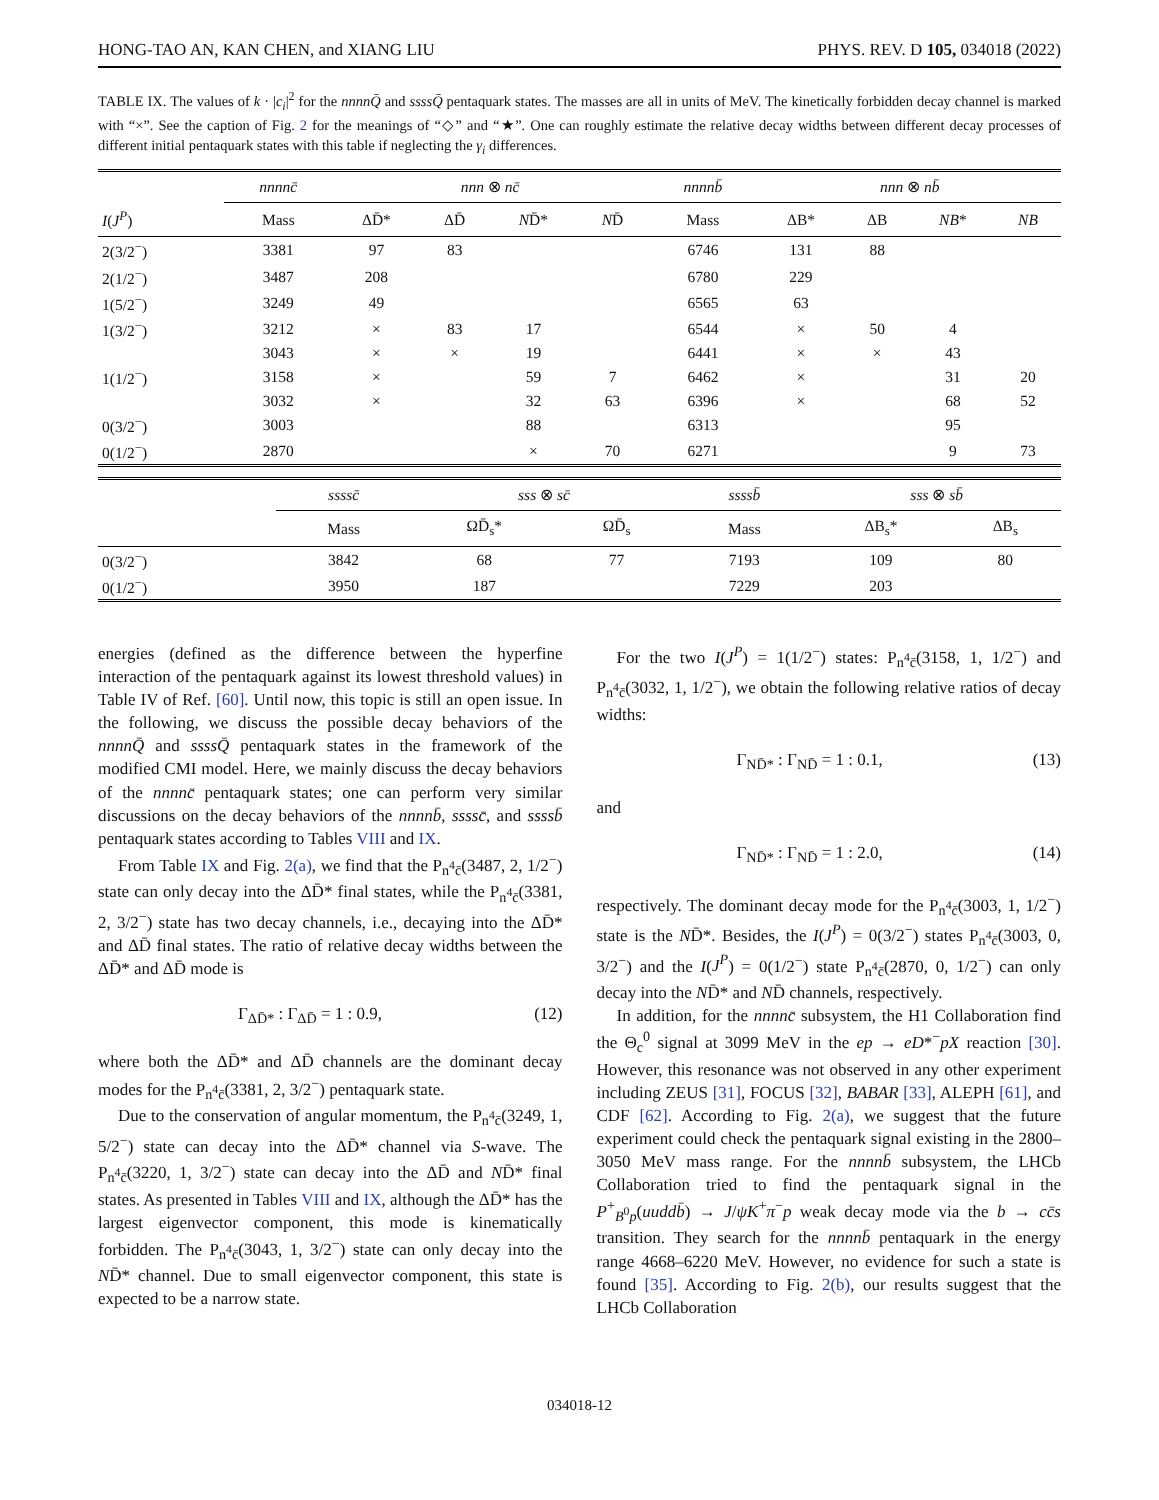HONG-TAO AN, KAN CHEN, and XIANG LIU PHYS. REV. D 105, 034018 (2022)
TABLE IX. The values of k · |c<sub>i</sub>|<sup>2</sup> for the nnnnQ̄ and ssssQ̄ pentaquark states. The masses are all in units of MeV. The kinetically forbidden decay channel is marked with “×”. See the caption of Fig. 2 for the meanings of “◇” and “★”. One can roughly estimate the relative decay widths between different decay processes of different initial pentaquark states with this table if neglecting the γ<sub>i</sub> differences.
| | nnnnc̄ | nnn ⊗ nc̄ | | | | nnnnb̄ | nnn ⊗ nb̄ | | | |
| --- | --- | --- | --- | --- | --- | --- | --- | --- | --- | --- |
| I ( J<sup>P</sup> ) | Mass | ΔD̄* | ΔD̄ | N D̄* | N D̄ | Mass | ΔB* | ΔB | NB * | NB |
| 2(3/2<sup>−</sup>) | 3381 | 97 | 83 | | | 6746 | 131 | 88 | | |
| 2(1/2<sup>−</sup>) | 3487 | 208 | | | | 6780 | 229 | | | |
| 1(5/2<sup>−</sup>) | 3249 | 49 | | | | 6565 | 63 | | | |
| 1(3/2<sup>−</sup>) | 3212 | × | 83 | 17 | | 6544 | × | 50 | 4 | |
| | 3043 | × | × | 19 | | 6441 | × | × | 43 | |
| 1(1/2<sup>−</sup>) | 3158 | × | | 59 | 7 | 6462 | × | | 31 | 20 |
| | 3032 | × | | 32 | 63 | 6396 | × | | 68 | 52 |
| 0(3/2<sup>−</sup>) | 3003 | | | 88 | | 6313 | | | 95 | |
| 0(1/2<sup>−</sup>) | 2870 | | | × | 70 | 6271 | | | 9 | 73 |
| | ssssc̄ | sss ⊗ sc̄ | | ssssb̄ | sss ⊗ sb̄ | |
| --- | --- | --- | --- | --- | --- | --- |
| | Mass | ΩD̄<sub>s</sub>* | ΩD̄<sub>s</sub> | Mass | ΔB<sub>s</sub>* | ΔB<sub>s</sub> |
| 0(3/2<sup>−</sup>) | 3842 | 68 | 77 | 7193 | 109 | 80 |
| 0(1/2<sup>−</sup>) | 3950 | 187 | | 7229 | 203 | |
energies (defined as the difference between the hyperfine interaction of the pentaquark against its lowest threshold values) in Table IV of Ref. [60]. Until now, this topic is still an open issue. In the following, we discuss the possible decay behaviors of the nnnnQ̄ and ssssQ̄ pentaquark states in the framework of the modified CMI model. Here, we mainly discuss the decay behaviors of the nnnnc̄ pentaquark states; one can perform very similar discussions on the decay behaviors of the nnnnb̄, ssssc̄, and ssssb̄ pentaquark states according to Tables VIII and IX.
From Table IX and Fig. 2(a), we find that the P<sub>n<sup>4</sup>c̄</sub>(3487, 2, 1/2<sup>−</sup>) state can only decay into the ΔD̄* final states, while the P<sub>n<sup>4</sup>c̄</sub>(3381, 2, 3/2<sup>−</sup>) state has two decay channels, i.e., decaying into the ΔD̄* and ΔD̄ final states. The ratio of relative decay widths between the ΔD̄* and ΔD̄ mode is
Γ<sub>ΔD̄*</sub> : Γ<sub>ΔD̄</sub> = 1 : 0.9, (12)
where both the ΔD̄* and ΔD̄ channels are the dominant decay modes for the P<sub>n<sup>4</sup>c̄</sub>(3381, 2, 3/2<sup>−</sup>) pentaquark state.
Due to the conservation of angular momentum, the P<sub>n<sup>4</sup>c̄</sub>(3249, 1, 5/2<sup>−</sup>) state can decay into the ΔD̄* channel via S-wave. The P<sub>n<sup>4</sup>c̄</sub>(3220, 1, 3/2<sup>−</sup>) state can decay into the ΔD̄ and ND̄* final states. As presented in Tables VIII and IX, although the ΔD̄* has the largest eigenvector component, this mode is kinematically forbidden. The P<sub>n<sup>4</sup>c̄</sub>(3043, 1, 3/2<sup>−</sup>) state can only decay into the ND̄* channel. Due to small eigenvector component, this state is expected to be a narrow state.
For the two I(J<sup>P</sup>) = 1(1/2<sup>−</sup>) states: P<sub>n<sup>4</sup>c̄</sub>(3158, 1, 1/2<sup>−</sup>) and P<sub>n<sup>4</sup>c̄</sub>(3032, 1, 1/2<sup>−</sup>), we obtain the following relative ratios of decay widths:
Γ<sub>ND̄*</sub> : Γ<sub>ND̄</sub> = 1 : 0.1, (13)
and
Γ<sub>ND̄*</sub> : Γ<sub>ND̄</sub> = 1 : 2.0, (14)
respectively. The dominant decay mode for the P<sub>n<sup>4</sup>c̄</sub>(3003, 1, 1/2<sup>−</sup>) state is the ND̄*. Besides, the I(J<sup>P</sup>) = 0(3/2<sup>−</sup>) states P<sub>n<sup>4</sup>c̄</sub>(3003, 0, 3/2<sup>−</sup>) and the I(J<sup>P</sup>) = 0(1/2<sup>−</sup>) state P<sub>n<sup>4</sup>c̄</sub>(2870, 0, 1/2<sup>−</sup>) can only decay into the ND̄* and ND̄ channels, respectively.
In addition, for the nnnnc̄ subsystem, the H1 Collaboration find the Θ<sub>c</sub><sup>0</sup> signal at 3099 MeV in the ep → eD*<sup>−</sup>pX reaction [30]. However, this resonance was not observed in any other experiment including ZEUS [31], FOCUS [32], BABAR [33], ALEPH [61], and CDF [62]. According to Fig. 2(a), we suggest that the future experiment could check the pentaquark signal existing in the 2800–3050 MeV mass range. For the nnnnb̄ subsystem, the LHCb Collaboration tried to find the pentaquark signal in the P<sup>+</sup><sub>B<sup>0</sup>p</sub>(uuddb̄) → J/ψK<sup>+</sup>π<sup>−</sup>p weak decay mode via the b → cc̄s transition. They search for the nnnnb̄ pentaquark in the energy range 4668–6220 MeV. However, no evidence for such a state is found [35]. According to Fig. 2(b), our results suggest that the LHCb Collaboration
034018-12